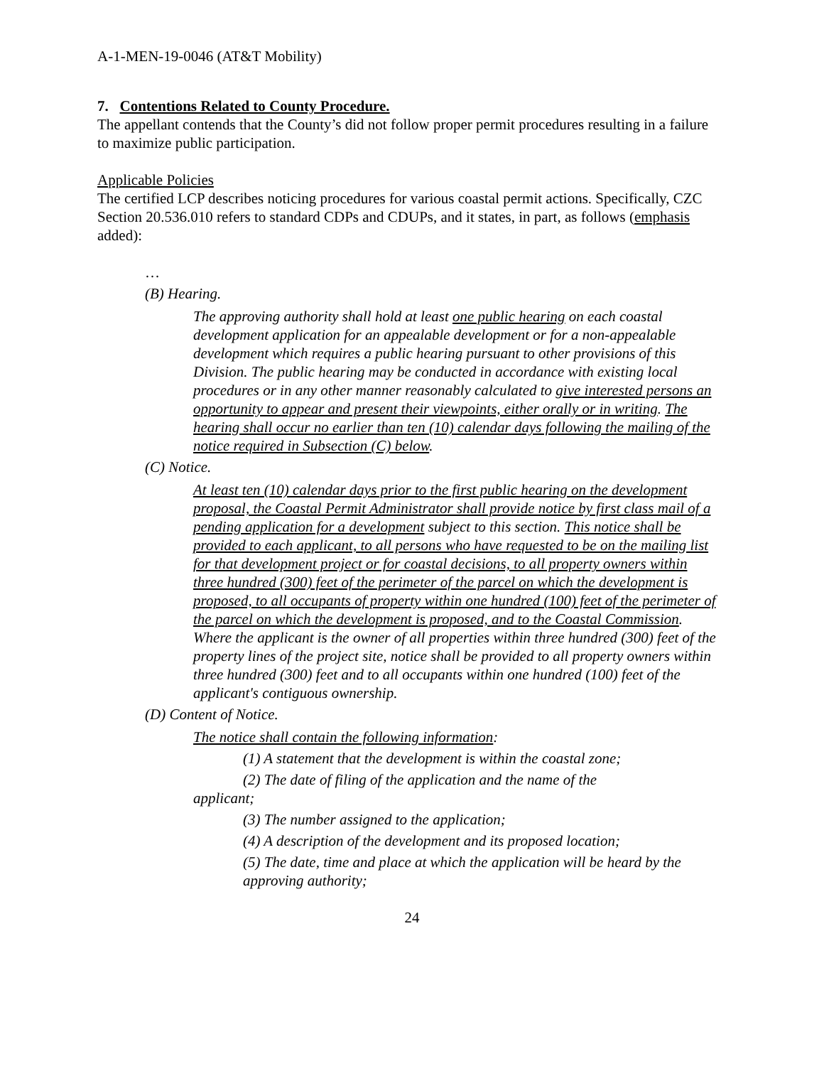A-1-MEN-19-0046 (AT&T Mobility)
7. Contentions Related to County Procedure.
The appellant contends that the County’s did not follow proper permit procedures resulting in a failure to maximize public participation.
Applicable Policies
The certified LCP describes noticing procedures for various coastal permit actions. Specifically, CZC Section 20.536.010 refers to standard CDPs and CDUPs, and it states, in part, as follows (emphasis added):
…
(B) Hearing.
The approving authority shall hold at least one public hearing on each coastal development application for an appealable development or for a non-appealable development which requires a public hearing pursuant to other provisions of this Division. The public hearing may be conducted in accordance with existing local procedures or in any other manner reasonably calculated to give interested persons an opportunity to appear and present their viewpoints, either orally or in writing. The hearing shall occur no earlier than ten (10) calendar days following the mailing of the notice required in Subsection (C) below.
(C) Notice.
At least ten (10) calendar days prior to the first public hearing on the development proposal, the Coastal Permit Administrator shall provide notice by first class mail of a pending application for a development subject to this section. This notice shall be provided to each applicant, to all persons who have requested to be on the mailing list for that development project or for coastal decisions, to all property owners within three hundred (300) feet of the perimeter of the parcel on which the development is proposed, to all occupants of property within one hundred (100) feet of the perimeter of the parcel on which the development is proposed, and to the Coastal Commission. Where the applicant is the owner of all properties within three hundred (300) feet of the property lines of the project site, notice shall be provided to all property owners within three hundred (300) feet and to all occupants within one hundred (100) feet of the applicant's contiguous ownership.
(D) Content of Notice.
The notice shall contain the following information:
(1) A statement that the development is within the coastal zone;
(2) The date of filing of the application and the name of the
applicant;
(3) The number assigned to the application;
(4) A description of the development and its proposed location;
(5) The date, time and place at which the application will be heard by the approving authority;
24